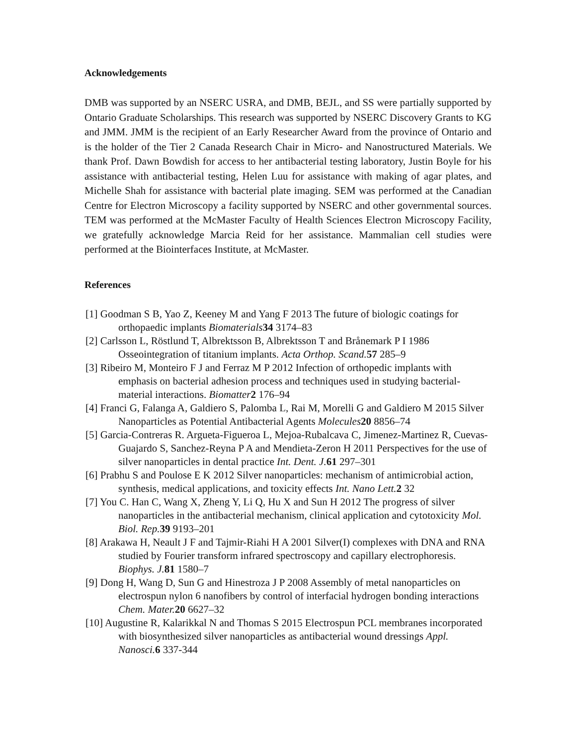Acknowledgements
DMB was supported by an NSERC USRA, and DMB, BEJL, and SS were partially supported by Ontario Graduate Scholarships. This research was supported by NSERC Discovery Grants to KG and JMM. JMM is the recipient of an Early Researcher Award from the province of Ontario and is the holder of the Tier 2 Canada Research Chair in Micro- and Nanostructured Materials. We thank Prof. Dawn Bowdish for access to her antibacterial testing laboratory, Justin Boyle for his assistance with antibacterial testing, Helen Luu for assistance with making of agar plates, and Michelle Shah for assistance with bacterial plate imaging. SEM was performed at the Canadian Centre for Electron Microscopy a facility supported by NSERC and other governmental sources. TEM was performed at the McMaster Faculty of Health Sciences Electron Microscopy Facility, we gratefully acknowledge Marcia Reid for her assistance. Mammalian cell studies were performed at the Biointerfaces Institute, at McMaster.
References
[1] Goodman S B, Yao Z, Keeney M and Yang F 2013 The future of biologic coatings for orthopaedic implants Biomaterials 34 3174–83
[2] Carlsson L, Röstlund T, Albrektsson B, Albrektsson T and Brånemark P I 1986 Osseointegration of titanium implants. Acta Orthop. Scand. 57 285–9
[3] Ribeiro M, Monteiro F J and Ferraz M P 2012 Infection of orthopedic implants with emphasis on bacterial adhesion process and techniques used in studying bacterial-material interactions. Biomatter 2 176–94
[4] Franci G, Falanga A, Galdiero S, Palomba L, Rai M, Morelli G and Galdiero M 2015 Silver Nanoparticles as Potential Antibacterial Agents Molecules 20 8856–74
[5] Garcia-Contreras R. Argueta-Figueroa L, Mejoa-Rubalcava C, Jimenez-Martinez R, Cuevas-Guajardo S, Sanchez-Reyna P A and Mendieta-Zeron H 2011 Perspectives for the use of silver nanoparticles in dental practice Int. Dent. J. 61 297–301
[6] Prabhu S and Poulose E K 2012 Silver nanoparticles: mechanism of antimicrobial action, synthesis, medical applications, and toxicity effects Int. Nano Lett. 2 32
[7] You C. Han C, Wang X, Zheng Y, Li Q, Hu X and Sun H 2012 The progress of silver nanoparticles in the antibacterial mechanism, clinical application and cytotoxicity Mol. Biol. Rep. 39 9193–201
[8] Arakawa H, Neault J F and Tajmir-Riahi H A 2001 Silver(I) complexes with DNA and RNA studied by Fourier transform infrared spectroscopy and capillary electrophoresis. Biophys. J. 81 1580–7
[9] Dong H, Wang D, Sun G and Hinestroza J P 2008 Assembly of metal nanoparticles on electrospun nylon 6 nanofibers by control of interfacial hydrogen bonding interactions Chem. Mater. 20 6627–32
[10] Augustine R, Kalarikkal N and Thomas S 2015 Electrospun PCL membranes incorporated with biosynthesized silver nanoparticles as antibacterial wound dressings Appl. Nanosci. 6 337-344